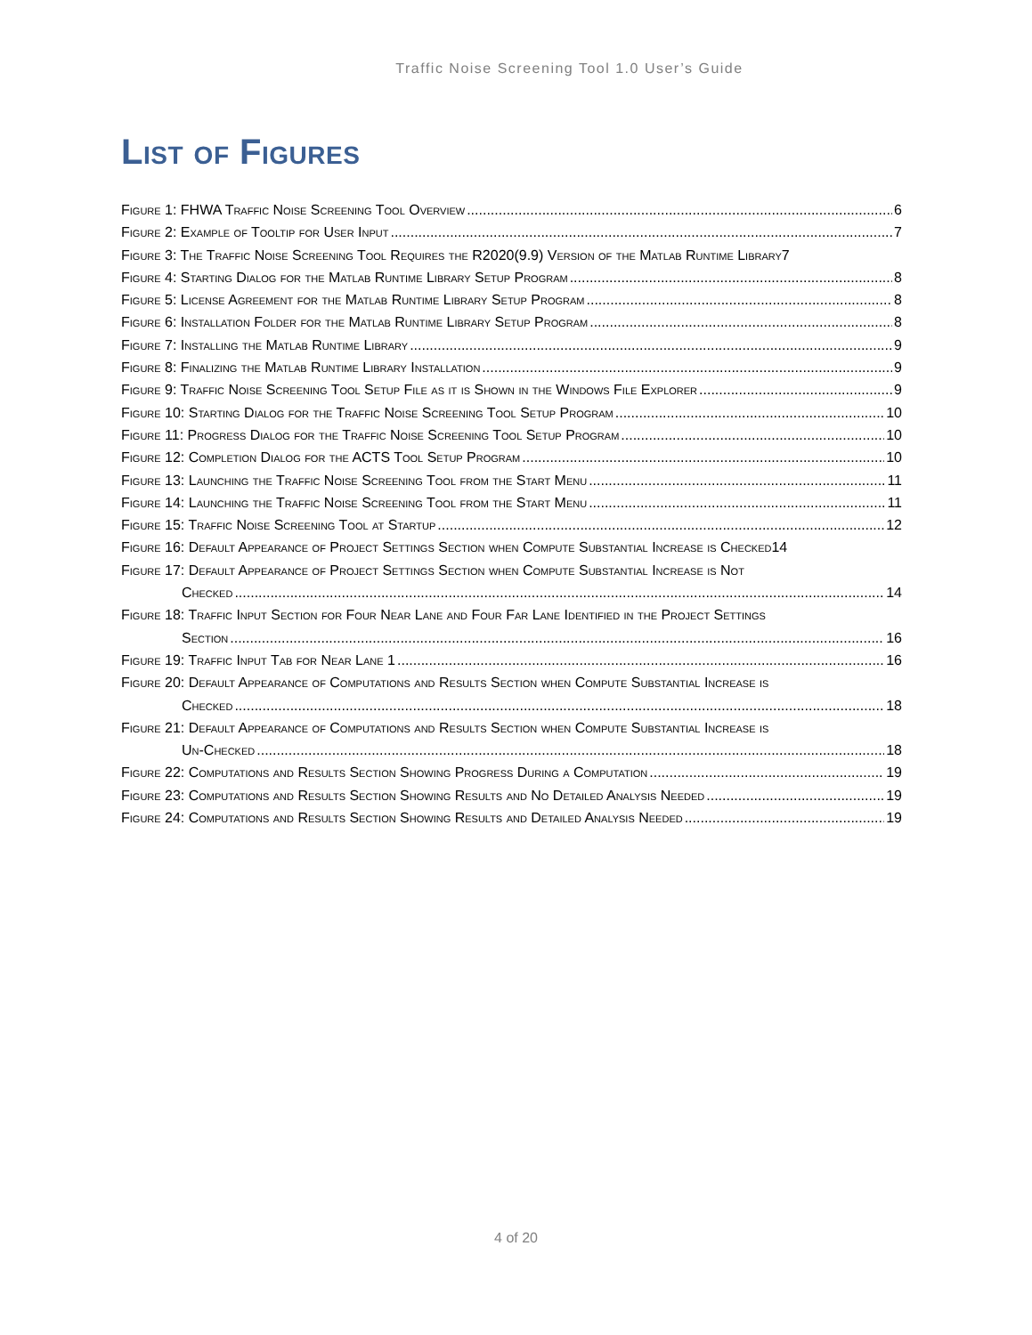Traffic Noise Screening Tool 1.0 User’s Guide
List of Figures
Figure 1: FHWA Traffic Noise Screening Tool Overview 6
Figure 2: Example of Tooltip for User Input 7
Figure 3: The Traffic Noise Screening Tool Requires the R2020(9.9) Version of the Matlab Runtime Library 7
Figure 4: Starting Dialog for the Matlab Runtime Library Setup Program 8
Figure 5: License Agreement for the Matlab Runtime Library Setup Program 8
Figure 6: Installation Folder for the Matlab Runtime Library Setup Program 8
Figure 7: Installing the Matlab Runtime Library 9
Figure 8: Finalizing the Matlab Runtime Library Installation 9
Figure 9: Traffic Noise Screening Tool Setup File as it is Shown in the Windows File Explorer 9
Figure 10: Starting Dialog for the Traffic Noise Screening Tool Setup Program 10
Figure 11: Progress Dialog for the Traffic Noise Screening Tool Setup Program 10
Figure 12: Completion Dialog for the ACTS Tool Setup Program 10
Figure 13: Launching the Traffic Noise Screening Tool from the Start Menu 11
Figure 14: Launching the Traffic Noise Screening Tool from the Start Menu 11
Figure 15: Traffic Noise Screening Tool at Startup 12
Figure 16: Default Appearance of Project Settings Section when Compute Substantial Increase is Checked 14
Figure 17: Default Appearance of Project Settings Section when Compute Substantial Increase is Not
Checked 14
Figure 18: Traffic Input Section for Four Near Lane and Four Far Lane Identified in the Project Settings
Section 16
Figure 19: Traffic Input Tab for Near Lane 1 16
Figure 20: Default Appearance of Computations and Results Section when Compute Substantial Increase is
Checked 18
Figure 21: Default Appearance of Computations and Results Section when Compute Substantial Increase is
Un-Checked 18
Figure 22: Computations and Results Section Showing Progress During a Computation 19
Figure 23: Computations and Results Section Showing Results and No Detailed Analysis Needed 19
Figure 24: Computations and Results Section Showing Results and Detailed Analysis Needed 19
4 of 20